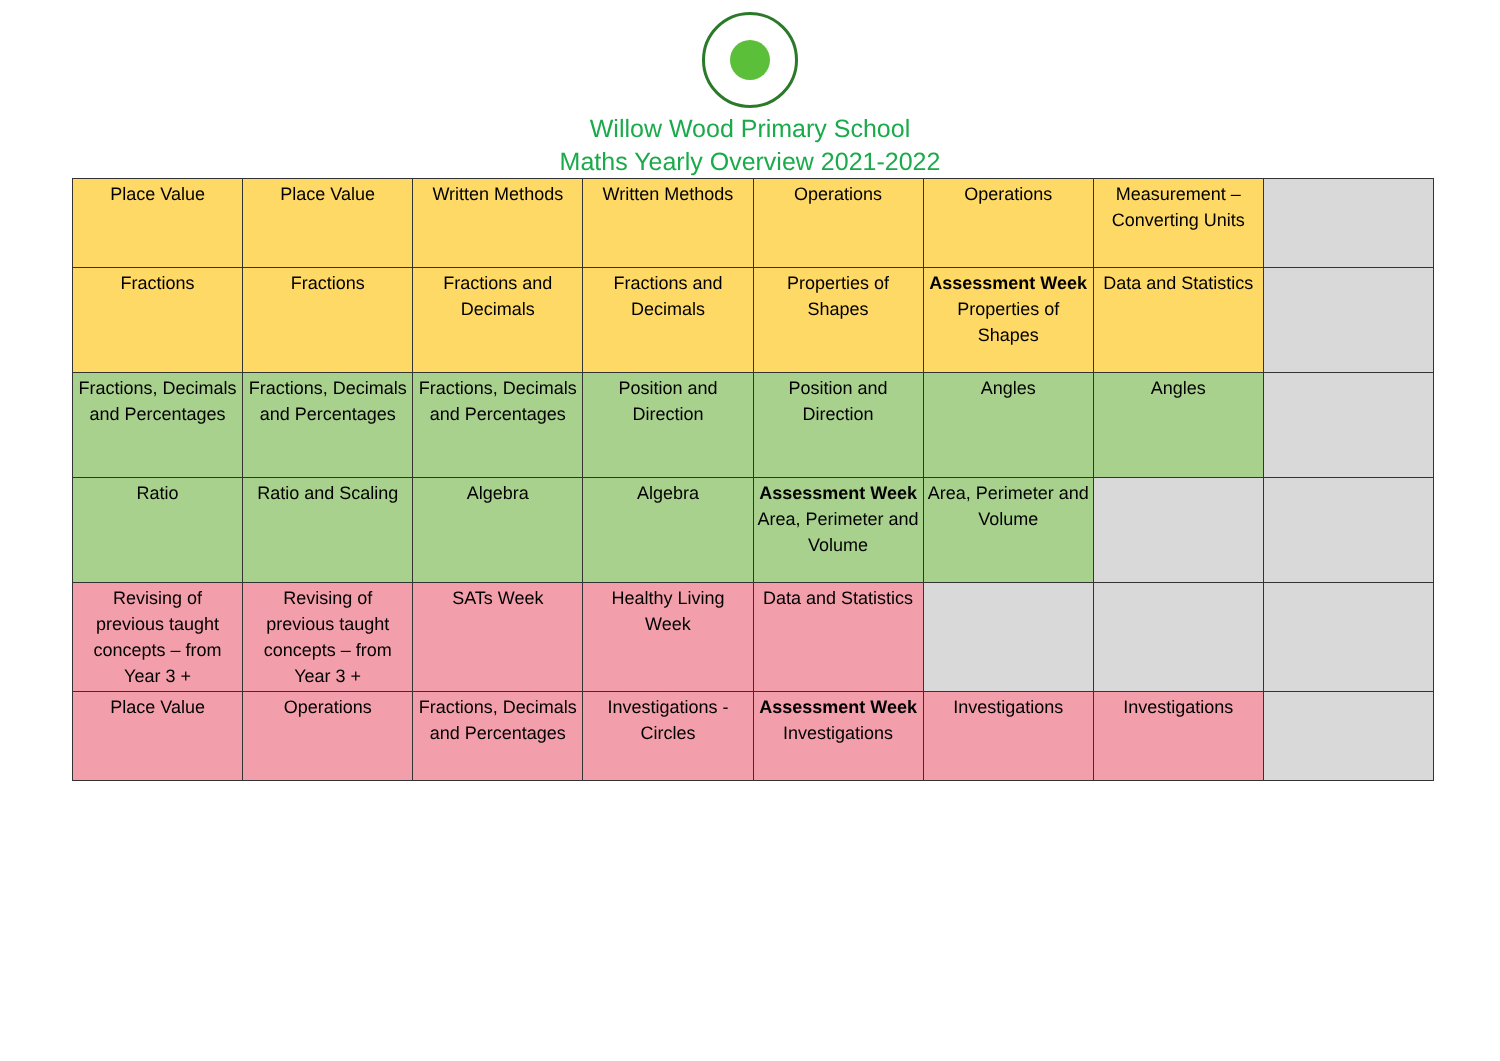Willow Wood Primary School
Maths Yearly Overview 2021-2022
| Place Value | Place Value | Written Methods | Written Methods | Operations | Operations | Measurement – Converting Units | |
| Fractions | Fractions | Fractions and Decimals | Fractions and Decimals | Properties of Shapes | Assessment Week Properties of Shapes | Data and Statistics | |
| Fractions, Decimals and Percentages | Fractions, Decimals and Percentages | Fractions, Decimals and Percentages | Position and Direction | Position and Direction | Angles | Angles | |
| Ratio | Ratio and Scaling | Algebra | Algebra | Assessment Week Area, Perimeter and Volume | Area, Perimeter and Volume | | |
| Revising of previous taught concepts – from Year 3 + | Revising of previous taught concepts – from Year 3 + | SATs Week | Healthy Living Week | Data and Statistics | | | |
| Place Value | Operations | Fractions, Decimals and Percentages | Investigations - Circles | Assessment Week Investigations | Investigations | Investigations | |